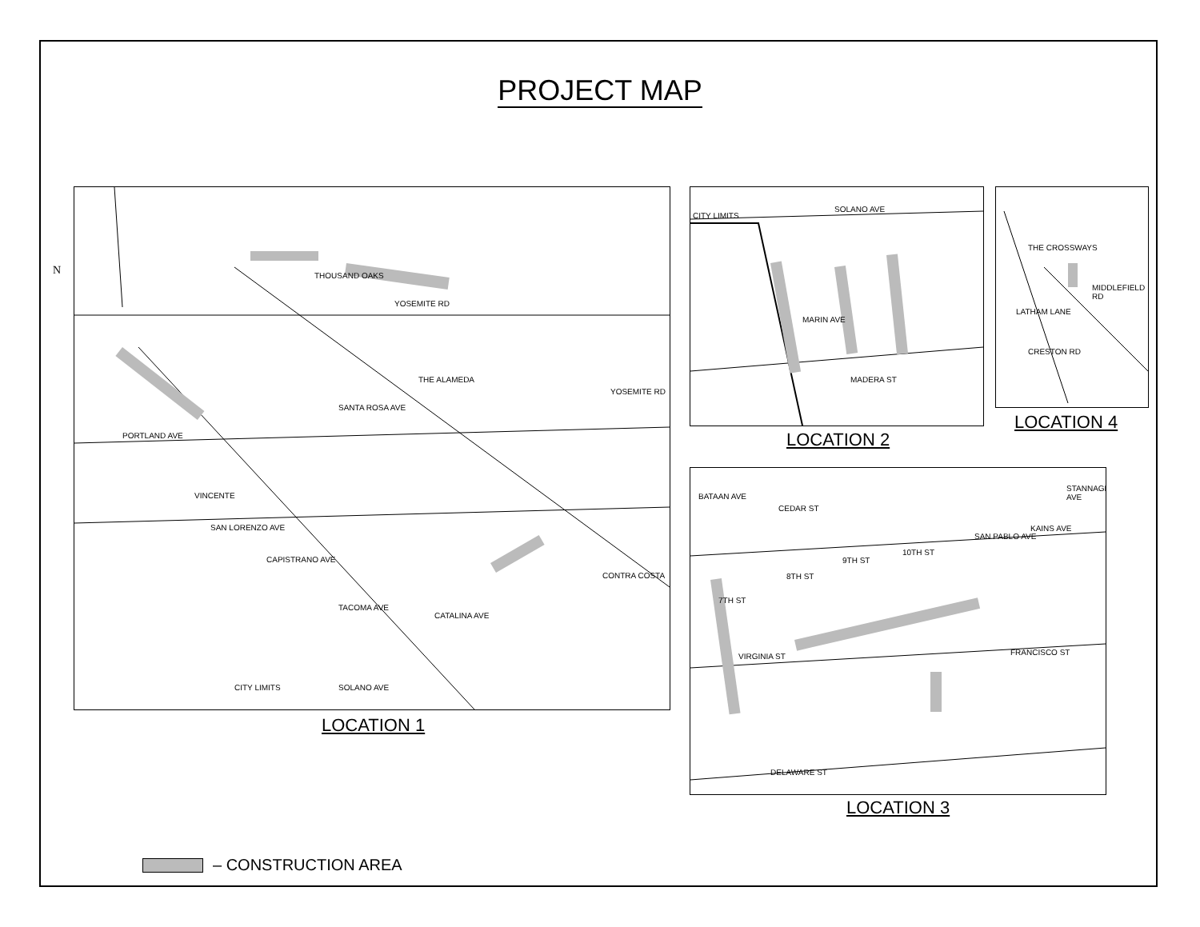PROJECT MAP
THOUSAND OAKS
YOSEMITE RD
THE ALAMEDA
SANTA ROSA AVE
PORTLAND AVE
VINCENTE
SAN LORENZO AVE
CAPISTRANO AVE
TACOMA AVE
CATALINA AVE
SOLANO AVE CITY LIMITS
YOSEMITE RD
CONTRA COSTA
LOCATION 1
CITY LIMITS
SOLANO AVE
MADERA ST
MARIN AVE
LOCATION 2
THE CROSSWAYS
LATHAM LANE
MIDDLEFIELD RD
CRESTON RD
LOCATION 4
CEDAR ST
VIRGINIA ST FRANCISCO ST
DELAWARE ST
BATAAN AVE
7TH ST
8TH ST
9TH ST
10TH ST
SAN PABLO AVE
KAINS AVE
STANNAGE AVE
LOCATION 3
– CONSTRUCTION AREA
N